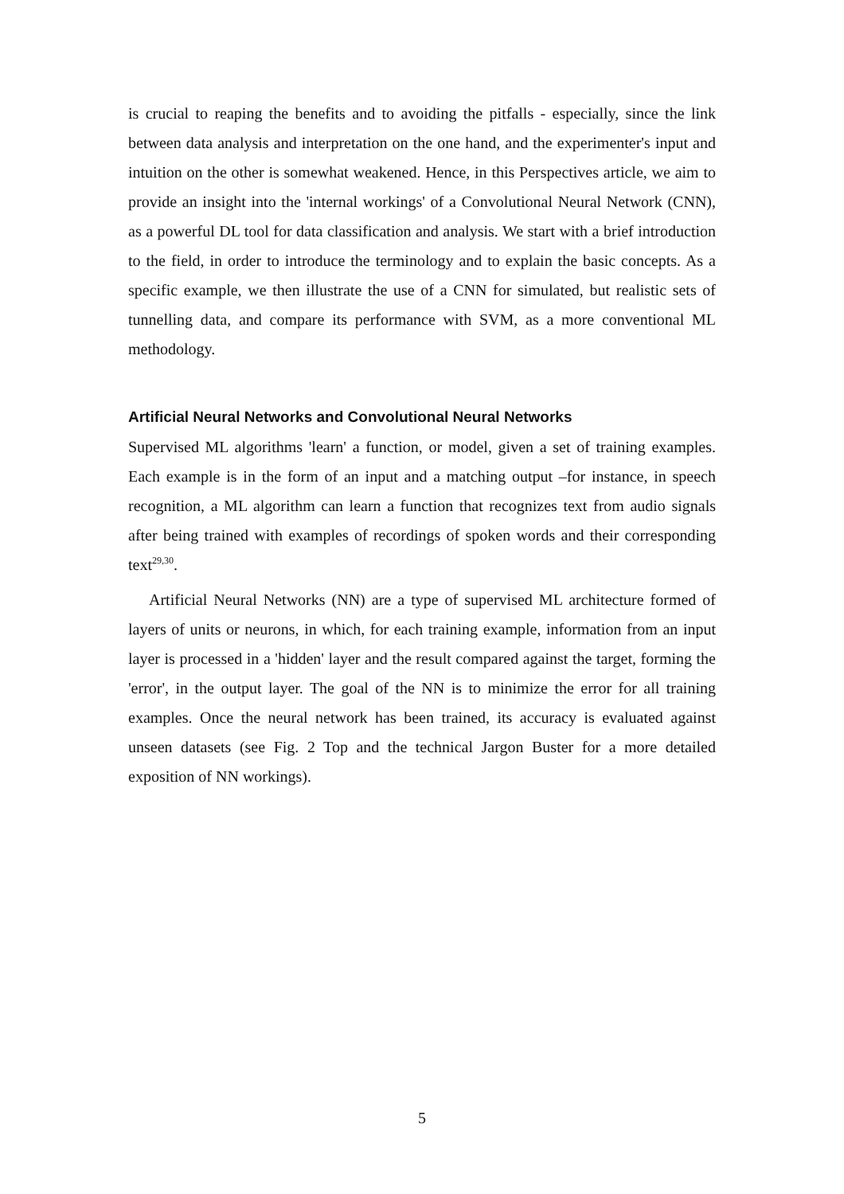is crucial to reaping the benefits and to avoiding the pitfalls - especially, since the link between data analysis and interpretation on the one hand, and the experimenter's input and intuition on the other is somewhat weakened. Hence, in this Perspectives article, we aim to provide an insight into the 'internal workings' of a Convolutional Neural Network (CNN), as a powerful DL tool for data classification and analysis. We start with a brief introduction to the field, in order to introduce the terminology and to explain the basic concepts. As a specific example, we then illustrate the use of a CNN for simulated, but realistic sets of tunnelling data, and compare its performance with SVM, as a more conventional ML methodology.
Artificial Neural Networks and Convolutional Neural Networks
Supervised ML algorithms 'learn' a function, or model, given a set of training examples. Each example is in the form of an input and a matching output –for instance, in speech recognition, a ML algorithm can learn a function that recognizes text from audio signals after being trained with examples of recordings of spoken words and their corresponding text<sup>29,30</sup>.
Artificial Neural Networks (NN) are a type of supervised ML architecture formed of layers of units or neurons, in which, for each training example, information from an input layer is processed in a 'hidden' layer and the result compared against the target, forming the 'error', in the output layer. The goal of the NN is to minimize the error for all training examples. Once the neural network has been trained, its accuracy is evaluated against unseen datasets (see Fig. 2 Top and the technical Jargon Buster for a more detailed exposition of NN workings).
5